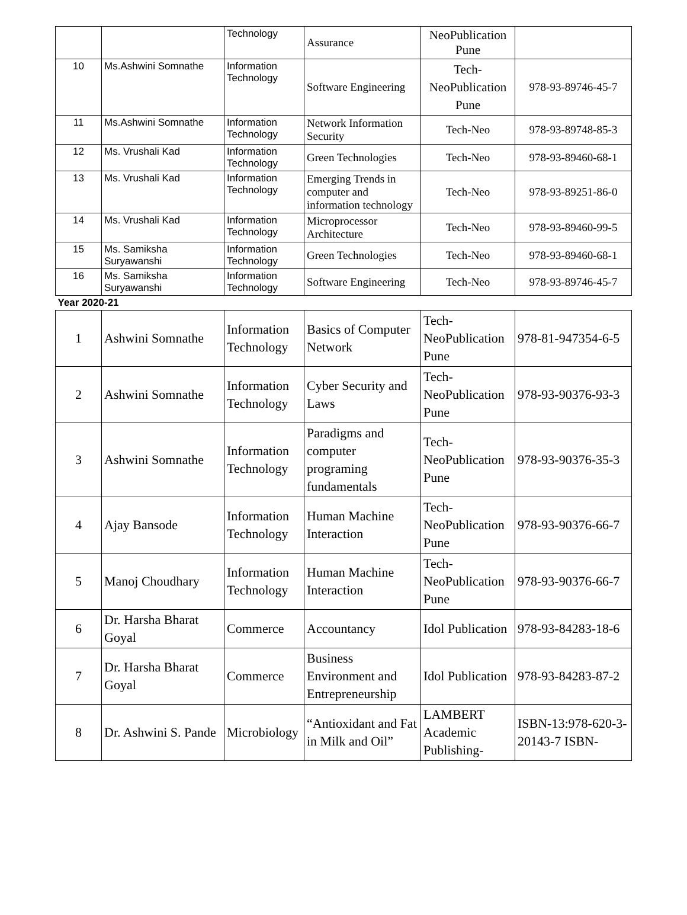| | | Technology | Assurance | NeoPublication Pune | |
| 10 | Ms.Ashwini Somnathe | Information Technology | Software Engineering | Tech-NeoPublication Pune | 978-93-89746-45-7 |
| 11 | Ms.Ashwini Somnathe | Information Technology | Network Information Security | Tech-Neo | 978-93-89748-85-3 |
| 12 | Ms. Vrushali Kad | Information Technology | Green Technologies | Tech-Neo | 978-93-89460-68-1 |
| 13 | Ms. Vrushali Kad | Information Technology | Emerging Trends in computer and information technology | Tech-Neo | 978-93-89251-86-0 |
| 14 | Ms. Vrushali Kad | Information Technology | Microprocessor Architecture | Tech-Neo | 978-93-89460-99-5 |
| 15 | Ms. Samiksha Suryawanshi | Information Technology | Green Technologies | Tech-Neo | 978-93-89460-68-1 |
| 16 | Ms. Samiksha Suryawanshi | Information Technology | Software Engineering | Tech-Neo | 978-93-89746-45-7 |
| Year 2020-21 | | | | | |
| 1 | Ashwini Somnathe | Information Technology | Basics of Computer Network | Tech-NeoPublication Pune | 978-81-947354-6-5 |
| 2 | Ashwini Somnathe | Information Technology | Cyber Security and Laws | Tech-NeoPublication Pune | 978-93-90376-93-3 |
| 3 | Ashwini Somnathe | Information Technology | Paradigms and computer programing fundamentals | Tech-NeoPublication Pune | 978-93-90376-35-3 |
| 4 | Ajay Bansode | Information Technology | Human Machine Interaction | Tech-NeoPublication Pune | 978-93-90376-66-7 |
| 5 | Manoj Choudhary | Information Technology | Human Machine Interaction | Tech-NeoPublication Pune | 978-93-90376-66-7 |
| 6 | Dr. Harsha Bharat Goyal | Commerce | Accountancy | Idol Publication | 978-93-84283-18-6 |
| 7 | Dr. Harsha Bharat Goyal | Commerce | Business Environment and Entrepreneurship | Idol Publication | 978-93-84283-87-2 |
| 8 | Dr. Ashwini S. Pande | Microbiology | “Antioxidant and Fat in Milk and Oil” | LAMBERT Academic Publishing- | ISBN-13:978-620-3-20143-7 ISBN- |